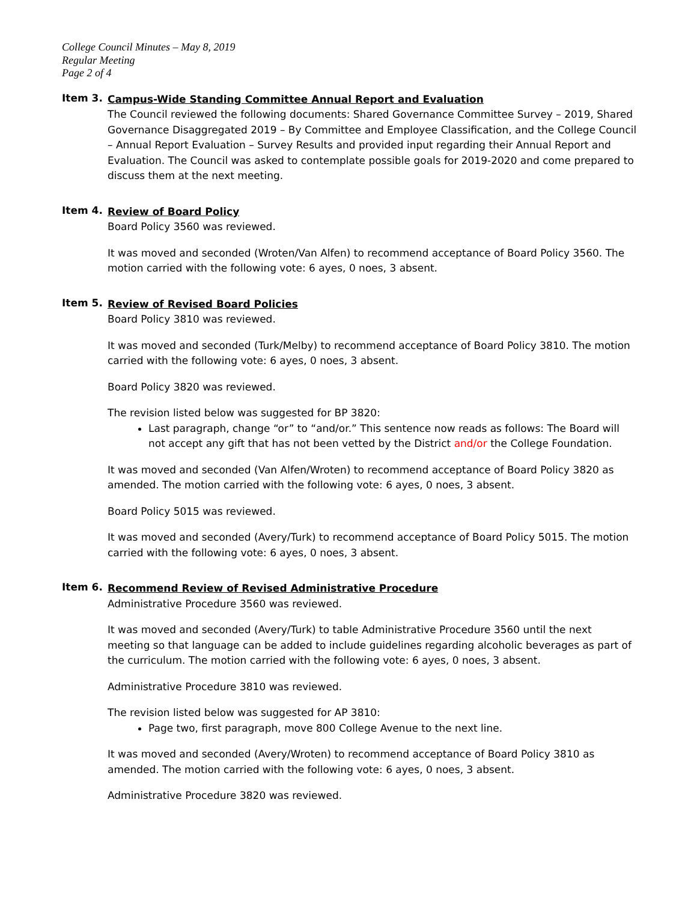College Council Minutes – May 8, 2019
Regular Meeting
Page 2 of 4
Item 3.
Campus-Wide Standing Committee Annual Report and Evaluation
The Council reviewed the following documents: Shared Governance Committee Survey – 2019, Shared Governance Disaggregated 2019 – By Committee and Employee Classification, and the College Council – Annual Report Evaluation – Survey Results and provided input regarding their Annual Report and Evaluation. The Council was asked to contemplate possible goals for 2019-2020 and come prepared to discuss them at the next meeting.
Item 4.
Review of Board Policy
Board Policy 3560 was reviewed.
It was moved and seconded (Wroten/Van Alfen) to recommend acceptance of Board Policy 3560. The motion carried with the following vote: 6 ayes, 0 noes, 3 absent.
Item 5.
Review of Revised Board Policies
Board Policy 3810 was reviewed.
It was moved and seconded (Turk/Melby) to recommend acceptance of Board Policy 3810. The motion carried with the following vote: 6 ayes, 0 noes, 3 absent.
Board Policy 3820 was reviewed.
The revision listed below was suggested for BP 3820:
Last paragraph, change “or” to “and/or.” This sentence now reads as follows: The Board will not accept any gift that has not been vetted by the District and/or the College Foundation.
It was moved and seconded (Van Alfen/Wroten) to recommend acceptance of Board Policy 3820 as amended. The motion carried with the following vote: 6 ayes, 0 noes, 3 absent.
Board Policy 5015 was reviewed.
It was moved and seconded (Avery/Turk) to recommend acceptance of Board Policy 5015. The motion carried with the following vote: 6 ayes, 0 noes, 3 absent.
Item 6.
Recommend Review of Revised Administrative Procedure
Administrative Procedure 3560 was reviewed.
It was moved and seconded (Avery/Turk) to table Administrative Procedure 3560 until the next meeting so that language can be added to include guidelines regarding alcoholic beverages as part of the curriculum. The motion carried with the following vote: 6 ayes, 0 noes, 3 absent.
Administrative Procedure 3810 was reviewed.
The revision listed below was suggested for AP 3810:
Page two, first paragraph, move 800 College Avenue to the next line.
It was moved and seconded (Avery/Wroten) to recommend acceptance of Board Policy 3810 as amended. The motion carried with the following vote: 6 ayes, 0 noes, 3 absent.
Administrative Procedure 3820 was reviewed.